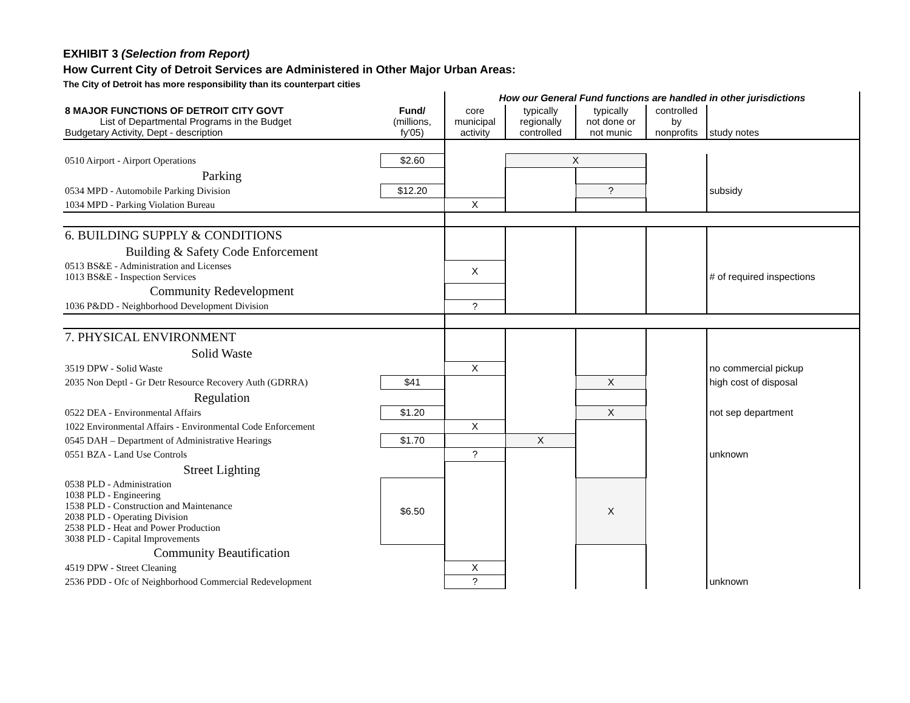EXHIBIT 3 (Selection from Report)
How Current City of Detroit Services are Administered in Other Major Urban Areas:
The City of Detroit has more responsibility than its counterpart cities
| | | How our General Fund functions are handled in other jurisdictions | | | | |
| 8 MAJOR FUNCTIONS OF DETROIT CITY GOVT List of Departmental Programs in the Budget Budgetary Activity, Dept - description | Fund/ (millions, fy'05) | core municipal activity | typically regionally controlled | typically not done or not munic | controlled by nonprofits | study notes |
| 0510 Airport - Airport Operations | $2.60 | | X | | | |
| Parking | | | | | | |
| 0534 MPD - Automobile Parking Division | $12.20 | | | ? | | subsidy |
| 1034 MPD - Parking Violation Bureau | | X | | | | |
| 6. BUILDING SUPPLY & CONDITIONS | | | | | | |
| Building & Safety Code Enforcement | | | | | | |
| 0513 BS&E - Administration and Licenses 1013 BS&E - Inspection Services | | X | | | | # of required inspections |
| Community Redevelopment | | | | | | |
| 1036 P&DD - Neighborhood Development Division | | ? | | | | |
| 7. PHYSICAL ENVIRONMENT | | | | | | |
| Solid Waste | | | | | | |
| 3519 DPW - Solid Waste | | X | | | | no commercial pickup |
| 2035 Non Deptl - Gr Detr Resource Recovery Auth (GDRRA) | $41 | | | X | | high cost of disposal |
| Regulation | | | | | | |
| 0522 DEA - Environmental Affairs | $1.20 | | | X | | not sep department |
| 1022 Environmental Affairs - Environmental Code Enforcement | | X | | | | |
| 0545 DAH – Department of Administrative Hearings | $1.70 | | X | | | |
| 0551 BZA - Land Use Controls | | ? | | | | unknown |
| Street Lighting | | | | | | |
| 0538 PLD - Administration 1038 PLD - Engineering 1538 PLD - Construction and Maintenance 2038 PLD - Operating Division 2538 PLD - Heat and Power Production 3038 PLD - Capital Improvements | $6.50 | | | X | | |
| Community Beautification | | | | | | |
| 4519 DPW - Street Cleaning | | X | | | | |
| 2536 PDD - Ofc of Neighborhood Commercial Redevelopment | | ? | | | | unknown |